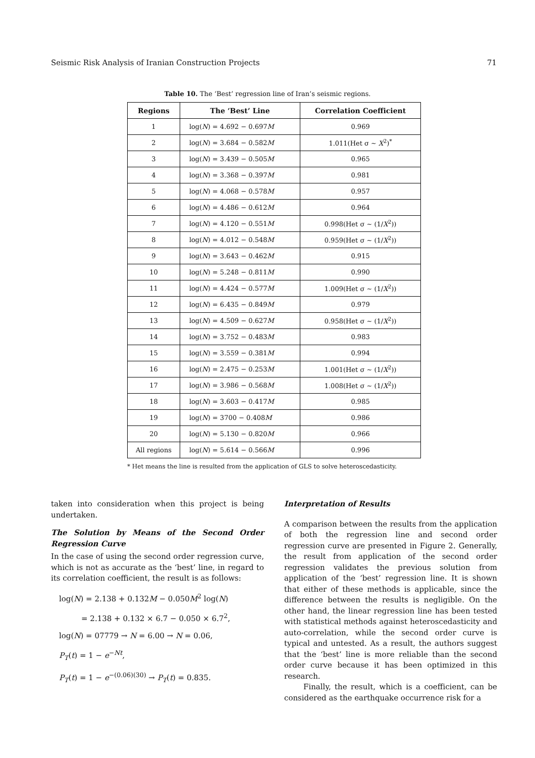Seismic Risk Analysis of Iranian Construction Projects 71
Table 10. The ‘Best’ regression line of Iran’s seismic regions.
| Regions | The ‘Best’ Line | Correlation Coefficient |
| --- | --- | --- |
| 1 | log( N ) = 4.692 − 0.697 M | 0.969 |
| 2 | log( N ) = 3.684 − 0.582 M | 1.011(Het σ ∼ X<sup>2</sup>)<sup>*</sup> |
| 3 | log( N ) = 3.439 − 0.505 M | 0.965 |
| 4 | log( N ) = 3.368 − 0.397 M | 0.981 |
| 5 | log( N ) = 4.068 − 0.578 M | 0.957 |
| 6 | log( N ) = 4.486 − 0.612 M | 0.964 |
| 7 | log( N ) = 4.120 − 0.551 M | 0.998(Het σ ∼ (1/ X<sup>2</sup>)) |
| 8 | log( N ) = 4.012 − 0.548 M | 0.959(Het σ ∼ (1/ X<sup>2</sup>)) |
| 9 | log( N ) = 3.643 − 0.462 M | 0.915 |
| 10 | log( N ) = 5.248 − 0.811 M | 0.990 |
| 11 | log( N ) = 4.424 − 0.577 M | 1.009(Het σ ∼ (1/ X<sup>2</sup>)) |
| 12 | log( N ) = 6.435 − 0.849 M | 0.979 |
| 13 | log( N ) = 4.509 − 0.627 M | 0.958(Het σ ∼ (1/ X<sup>2</sup>)) |
| 14 | log( N ) = 3.752 − 0.483 M | 0.983 |
| 15 | log( N ) = 3.559 − 0.381 M | 0.994 |
| 16 | log( N ) = 2.475 − 0.253 M | 1.001(Het σ ∼ (1/ X<sup>2</sup>)) |
| 17 | log( N ) = 3.986 − 0.568 M | 1.008(Het σ ∼ (1/ X<sup>2</sup>)) |
| 18 | log( N ) = 3.603 − 0.417 M | 0.985 |
| 19 | log( N ) = 3700 − 0.408 M | 0.986 |
| 20 | log( N ) = 5.130 − 0.820 M | 0.966 |
| All regions | log( N ) = 5.614 − 0.566 M | 0.996 |
* Het means the line is resulted from the application of GLS to solve heteroscedasticity.
taken into consideration when this project is being undertaken.
The Solution by Means of the Second Order Regression Curve
In the case of using the second order regression curve, which is not as accurate as the ‘best’ line, in regard to its correlation coefficient, the result is as follows:
log(N) = 2.138 + 0.132M − 0.050M<sup>2</sup> log(N)
= 2.138 + 0.132 × 6.7 − 0.050 × 6.7<sup>2</sup>,
log(N) = 07779 → N = 6.00 → N = 0.06,
P<sub>T</sub>(t) = 1 − e<sup>−Nt</sup>,
P<sub>T</sub>(t) = 1 − e<sup>−(0.06)(30)</sup> → P<sub>T</sub>(t) = 0.835.
Interpretation of Results
A comparison between the results from the application of both the regression line and second order regression curve are presented in Figure 2. Generally, the result from application of the second order regression validates the previous solution from application of the ‘best’ regression line. It is shown that either of these methods is applicable, since the difference between the results is negligible. On the other hand, the linear regression line has been tested with statistical methods against heteroscedasticity and auto-correlation, while the second order curve is typical and untested. As a result, the authors suggest that the ‘best’ line is more reliable than the second order curve because it has been optimized in this research.
Finally, the result, which is a coefficient, can be considered as the earthquake occurrence risk for a